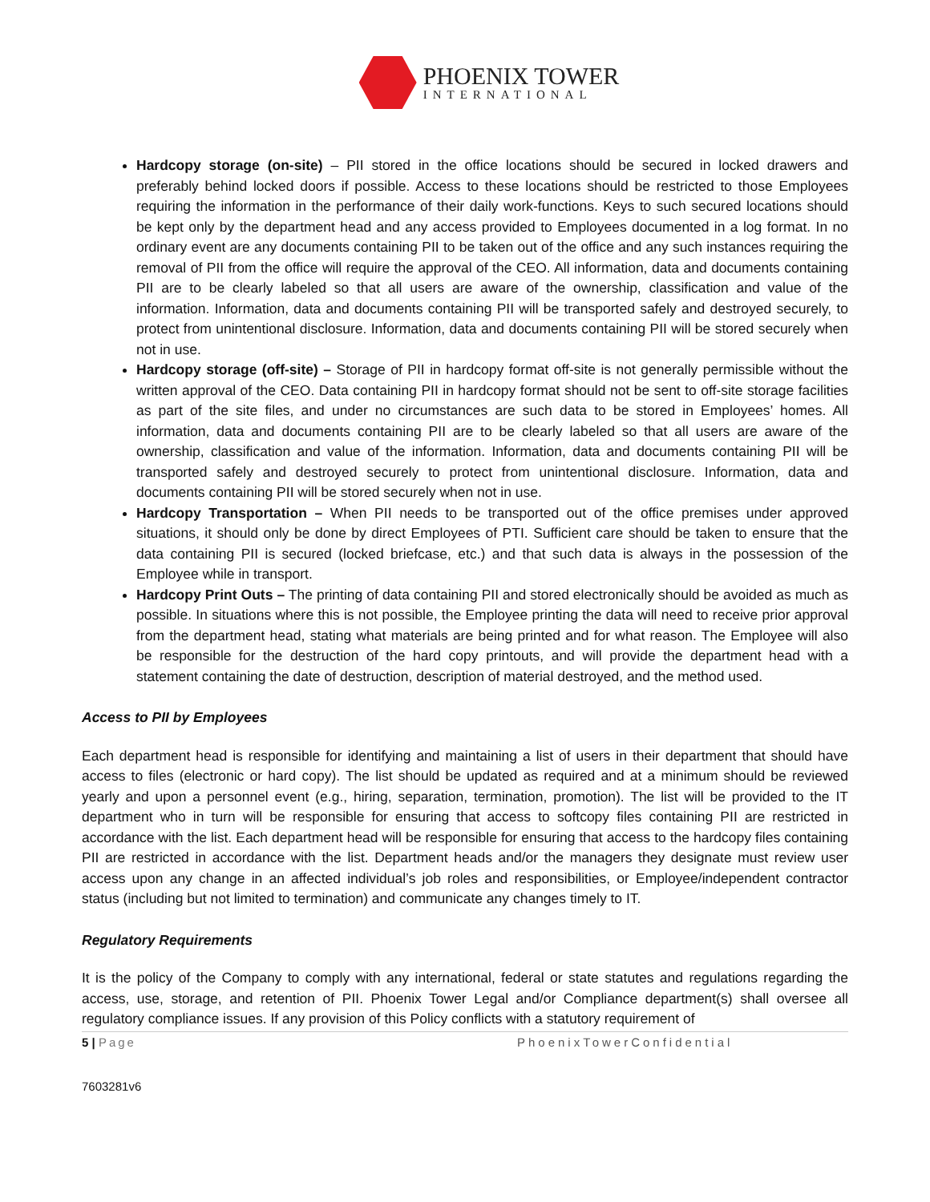PHOENIX TOWER
INTERNATIONAL
Hardcopy storage (on-site) – PII stored in the office locations should be secured in locked drawers and preferably behind locked doors if possible. Access to these locations should be restricted to those Employees requiring the information in the performance of their daily work-functions. Keys to such secured locations should be kept only by the department head and any access provided to Employees documented in a log format. In no ordinary event are any documents containing PII to be taken out of the office and any such instances requiring the removal of PII from the office will require the approval of the CEO. All information, data and documents containing PII are to be clearly labeled so that all users are aware of the ownership, classification and value of the information. Information, data and documents containing PII will be transported safely and destroyed securely, to protect from unintentional disclosure. Information, data and documents containing PII will be stored securely when not in use.
Hardcopy storage (off-site) – Storage of PII in hardcopy format off-site is not generally permissible without the written approval of the CEO. Data containing PII in hardcopy format should not be sent to off-site storage facilities as part of the site files, and under no circumstances are such data to be stored in Employees’ homes. All information, data and documents containing PII are to be clearly labeled so that all users are aware of the ownership, classification and value of the information. Information, data and documents containing PII will be transported safely and destroyed securely to protect from unintentional disclosure. Information, data and documents containing PII will be stored securely when not in use.
Hardcopy Transportation – When PII needs to be transported out of the office premises under approved situations, it should only be done by direct Employees of PTI. Sufficient care should be taken to ensure that the data containing PII is secured (locked briefcase, etc.) and that such data is always in the possession of the Employee while in transport.
Hardcopy Print Outs – The printing of data containing PII and stored electronically should be avoided as much as possible. In situations where this is not possible, the Employee printing the data will need to receive prior approval from the department head, stating what materials are being printed and for what reason. The Employee will also be responsible for the destruction of the hard copy printouts, and will provide the department head with a statement containing the date of destruction, description of material destroyed, and the method used.
Access to PII by Employees
Each department head is responsible for identifying and maintaining a list of users in their department that should have access to files (electronic or hard copy). The list should be updated as required and at a minimum should be reviewed yearly and upon a personnel event (e.g., hiring, separation, termination, promotion). The list will be provided to the IT department who in turn will be responsible for ensuring that access to softcopy files containing PII are restricted in accordance with the list. Each department head will be responsible for ensuring that access to the hardcopy files containing PII are restricted in accordance with the list. Department heads and/or the managers they designate must review user access upon any change in an affected individual’s job roles and responsibilities, or Employee/independent contractor status (including but not limited to termination) and communicate any changes timely to IT.
Regulatory Requirements
It is the policy of the Company to comply with any international, federal or state statutes and regulations regarding the access, use, storage, and retention of PII. Phoenix Tower Legal and/or Compliance department(s) shall oversee all regulatory compliance issues. If any provision of this Policy conflicts with a statutory requirement of
5 | Page PhoenixTowerConfidential
7603281v6